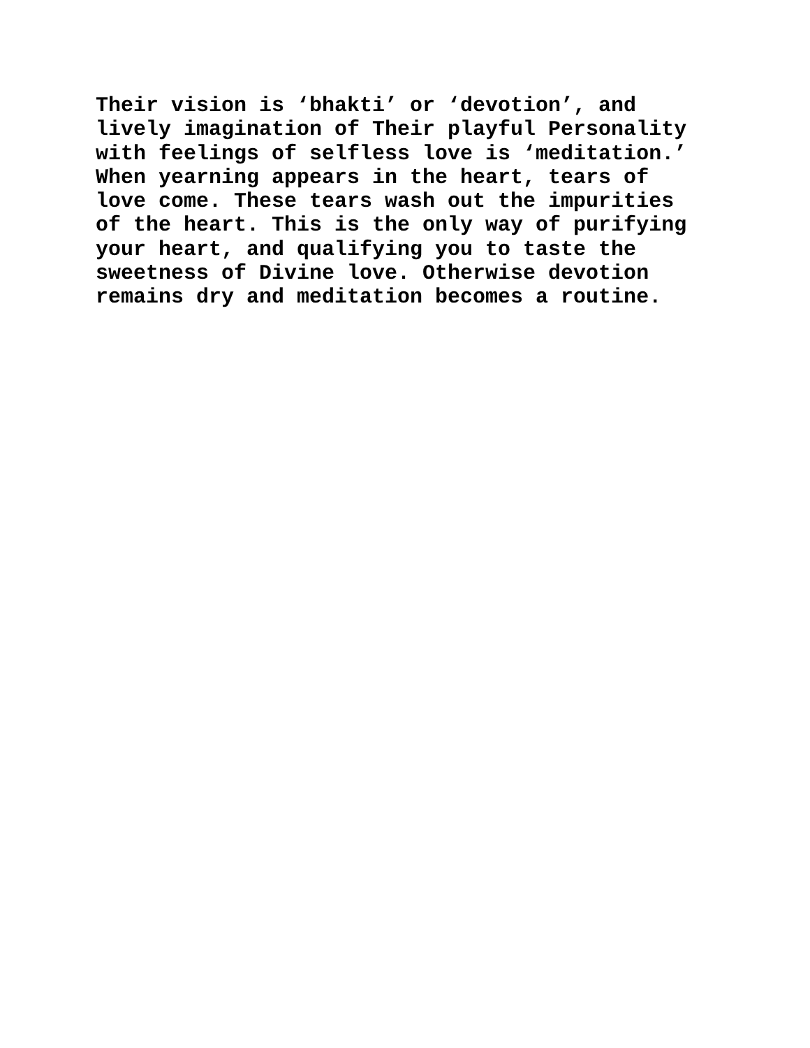Their vision is ‘bhakti’ or ‘devotion’, and lively imagination of Their playful Personality with feelings of selfless love is ‘meditation.’ When yearning appears in the heart, tears of love come. These tears wash out the impurities of the heart. This is the only way of purifying your heart, and qualifying you to taste the sweetness of Divine love. Otherwise devotion remains dry and meditation becomes a routine.